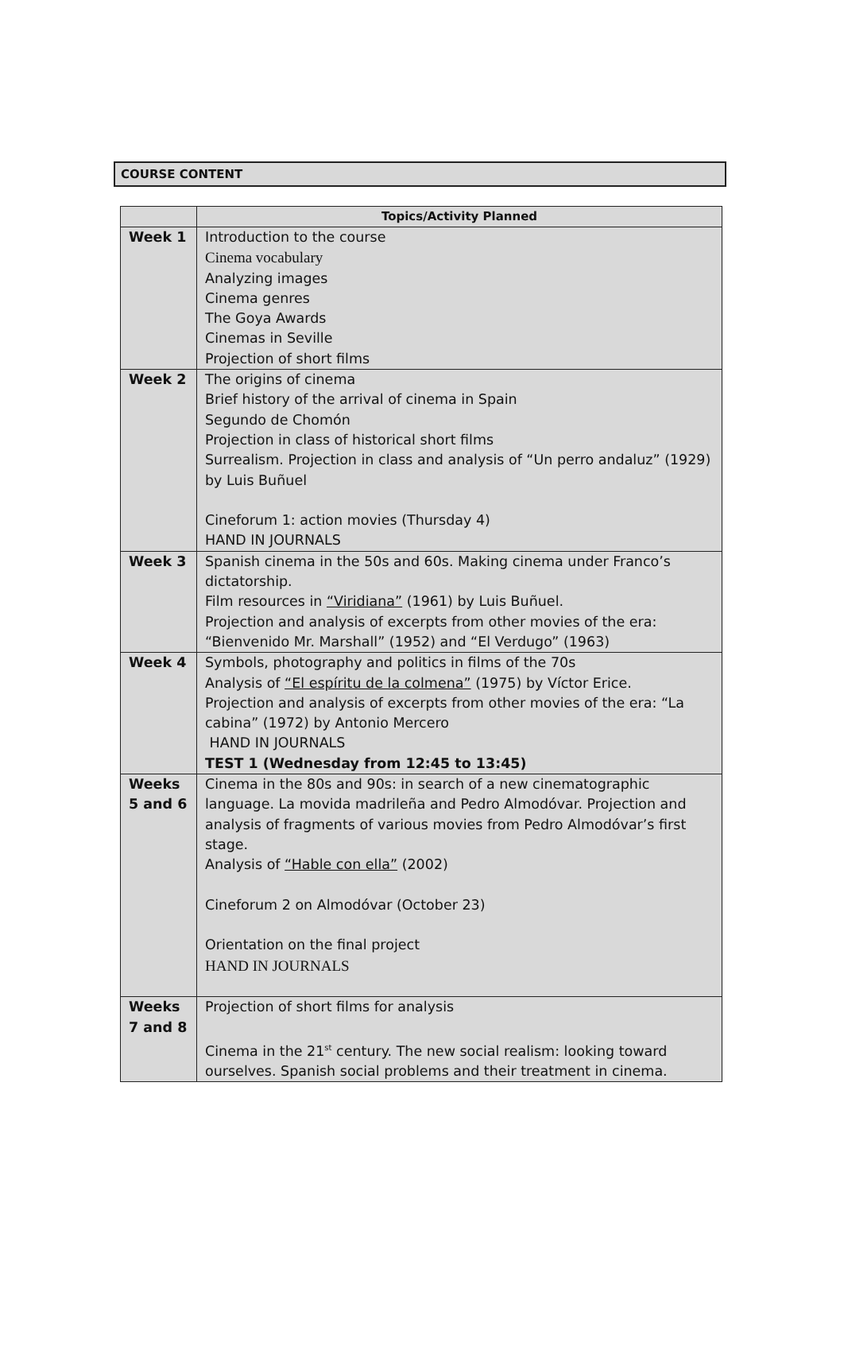COURSE CONTENT
| | Topics/Activity Planned |
| --- | --- |
| Week 1 | Introduction to the course Cinema vocabulary Analyzing images Cinema genres The Goya Awards Cinemas in Seville Projection of short films |
| Week 2 | The origins of cinema Brief history of the arrival of cinema in Spain Segundo de Chomón Projection in class of historical short films Surrealism. Projection in class and analysis of “Un perro andaluz” (1929) by Luis Buñuel Cineforum 1: action movies (Thursday 4) HAND IN JOURNALS |
| Week 3 | Spanish cinema in the 50s and 60s. Making cinema under Franco’s dictatorship. Film resources in “Viridiana” (1961) by Luis Buñuel. Projection and analysis of excerpts from other movies of the era: “Bienvenido Mr. Marshall” (1952) and “El Verdugo” (1963) |
| Week 4 | Symbols, photography and politics in films of the 70s Analysis of “El espíritu de la colmena” (1975) by Víctor Erice. Projection and analysis of excerpts from other movies of the era: “La cabina” (1972) by Antonio Mercero HAND IN JOURNALS TEST 1 (Wednesday from 12:45 to 13:45) |
| Weeks 5 and 6 | Cinema in the 80s and 90s: in search of a new cinematographic language. La movida madrileña and Pedro Almodóvar. Projection and analysis of fragments of various movies from Pedro Almodóvar’s first stage. Analysis of “Hable con ella” (2002) Cineforum 2 on Almodóvar (October 23) Orientation on the final project HAND IN JOURNALS |
| Weeks 7 and 8 | Projection of short films for analysis Cinema in the 21<sup>st</sup> century. The new social realism: looking toward ourselves. Spanish social problems and their treatment in cinema. |